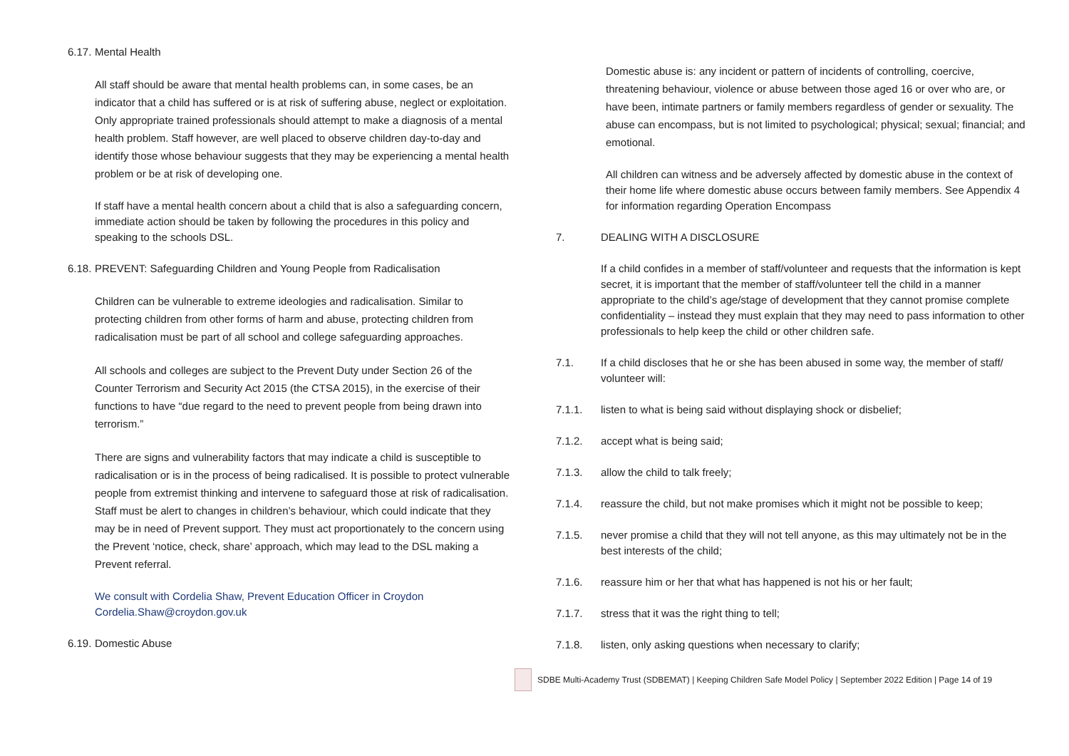6.17. Mental Health
All staff should be aware that mental health problems can, in some cases, be an indicator that a child has suffered or is at risk of suffering abuse, neglect or exploitation. Only appropriate trained professionals should attempt to make a diagnosis of a mental health problem. Staff however, are well placed to observe children day-to-day and identify those whose behaviour suggests that they may be experiencing a mental health problem or be at risk of developing one.
If staff have a mental health concern about a child that is also a safeguarding concern, immediate action should be taken by following the procedures in this policy and speaking to the schools DSL.
6.18. PREVENT: Safeguarding Children and Young People from Radicalisation
Children can be vulnerable to extreme ideologies and radicalisation. Similar to protecting children from other forms of harm and abuse, protecting children from radicalisation must be part of all school and college safeguarding approaches.
All schools and colleges are subject to the Prevent Duty under Section 26 of the Counter Terrorism and Security Act 2015 (the CTSA 2015), in the exercise of their functions to have “due regard to the need to prevent people from being drawn into terrorism.”
There are signs and vulnerability factors that may indicate a child is susceptible to radicalisation or is in the process of being radicalised. It is possible to protect vulnerable people from extremist thinking and intervene to safeguard those at risk of radicalisation. Staff must be alert to changes in children’s behaviour, which could indicate that they may be in need of Prevent support. They must act proportionately to the concern using the Prevent ‘notice, check, share’ approach, which may lead to the DSL making a Prevent referral.
We consult with Cordelia Shaw, Prevent Education Officer in Croydon
Cordelia.Shaw@croydon.gov.uk
6.19. Domestic Abuse
Domestic abuse is: any incident or pattern of incidents of controlling, coercive, threatening behaviour, violence or abuse between those aged 16 or over who are, or have been, intimate partners or family members regardless of gender or sexuality. The abuse can encompass, but is not limited to psychological; physical; sexual; financial; and emotional.
All children can witness and be adversely affected by domestic abuse in the context of their home life where domestic abuse occurs between family members. See Appendix 4 for information regarding Operation Encompass
7. DEALING WITH A DISCLOSURE
If a child confides in a member of staff/volunteer and requests that the information is kept secret, it is important that the member of staff/volunteer tell the child in a manner appropriate to the child’s age/stage of development that they cannot promise complete confidentiality – instead they must explain that they may need to pass information to other professionals to help keep the child or other children safe.
7.1. If a child discloses that he or she has been abused in some way, the member of staff/ volunteer will:
7.1.1. listen to what is being said without displaying shock or disbelief;
7.1.2. accept what is being said;
7.1.3. allow the child to talk freely;
7.1.4. reassure the child, but not make promises which it might not be possible to keep;
7.1.5. never promise a child that they will not tell anyone, as this may ultimately not be in the best interests of the child;
7.1.6. reassure him or her that what has happened is not his or her fault;
7.1.7. stress that it was the right thing to tell;
7.1.8. listen, only asking questions when necessary to clarify;
SDBE Multi-Academy Trust (SDBEMAT) | Keeping Children Safe Model Policy | September 2022 Edition | Page 14 of 19